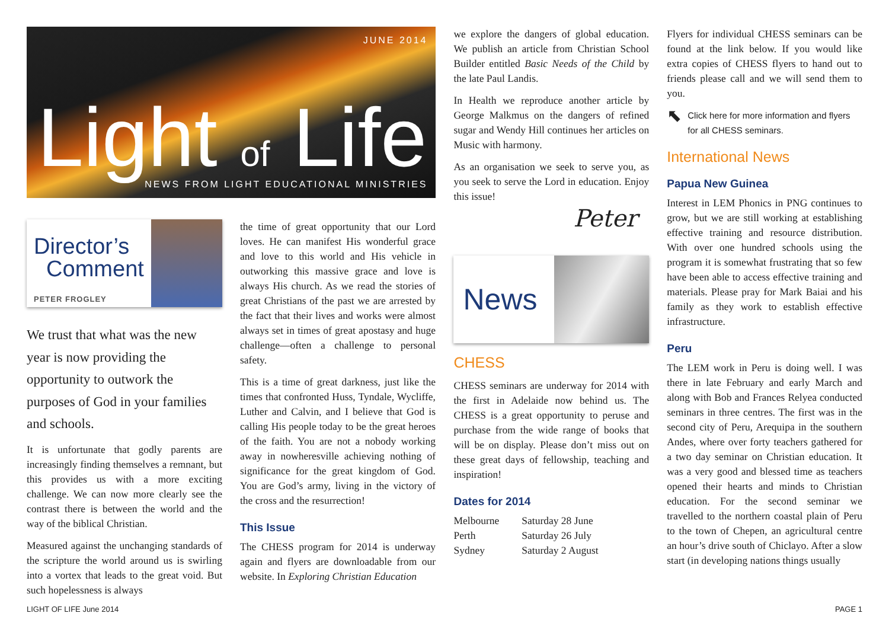JUNE 2014
Light of Life
NEWS FROM LIGHT EDUCATIONAL MINISTRIES
Director’s
Comment
PETER FROGLEY
We trust that what was the new year is now providing the opportunity to outwork the purposes of God in your families and schools.
It is unfortunate that godly parents are increasingly finding themselves a remnant, but this provides us with a more exciting challenge. We can now more clearly see the contrast there is between the world and the way of the biblical Christian.
Measured against the unchanging standards of the scripture the world around us is swirling into a vortex that leads to the great void. But such hopelessness is always
the time of great opportunity that our Lord loves. He can manifest His wonderful grace and love to this world and His vehicle in outworking this massive grace and love is always His church. As we read the stories of great Christians of the past we are arrested by the fact that their lives and works were almost always set in times of great apostasy and huge challenge—often a challenge to personal safety.
This is a time of great darkness, just like the times that confronted Huss, Tyndale, Wycliffe, Luther and Calvin, and I believe that God is calling His people today to be the great heroes of the faith. You are not a nobody working away in nowheresville achieving nothing of significance for the great kingdom of God. You are God’s army, living in the victory of the cross and the resurrection!
This Issue
The CHESS program for 2014 is underway again and flyers are downloadable from our website. In Exploring Christian Education
we explore the dangers of global education. We publish an article from Christian School Builder entitled Basic Needs of the Child by the late Paul Landis.
In Health we reproduce another article by George Malkmus on the dangers of refined sugar and Wendy Hill continues her articles on Music with harmony.
As an organisation we seek to serve you, as you seek to serve the Lord in education. Enjoy this issue!
Peter
News
CHESS
CHESS seminars are underway for 2014 with the first in Adelaide now behind us. The CHESS is a great opportunity to peruse and purchase from the wide range of books that will be on display. Please don’t miss out on these great days of fellowship, teaching and inspiration!
Dates for 2014
| Melbourne | Saturday 28 June |
| Perth | Saturday 26 July |
| Sydney | Saturday 2 August |
Flyers for individual CHESS seminars can be found at the link below. If you would like extra copies of CHESS flyers to hand out to friends please call and we will send them to you.
⬉ Click here for more information and flyers for all CHESS seminars.
International News
Papua New Guinea
Interest in LEM Phonics in PNG continues to grow, but we are still working at establishing effective training and resource distribution. With over one hundred schools using the program it is somewhat frustrating that so few have been able to access effective training and materials. Please pray for Mark Baiai and his family as they work to establish effective infrastructure.
Peru
The LEM work in Peru is doing well. I was there in late February and early March and along with Bob and Frances Relyea conducted seminars in three centres. The first was in the second city of Peru, Arequipa in the southern Andes, where over forty teachers gathered for a two day seminar on Christian education. It was a very good and blessed time as teachers opened their hearts and minds to Christian education. For the second seminar we travelled to the northern coastal plain of Peru to the town of Chepen, an agricultural centre an hour’s drive south of Chiclayo. After a slow start (in developing nations things usually
LIGHT OF LIFE June 2014 PAGE 1